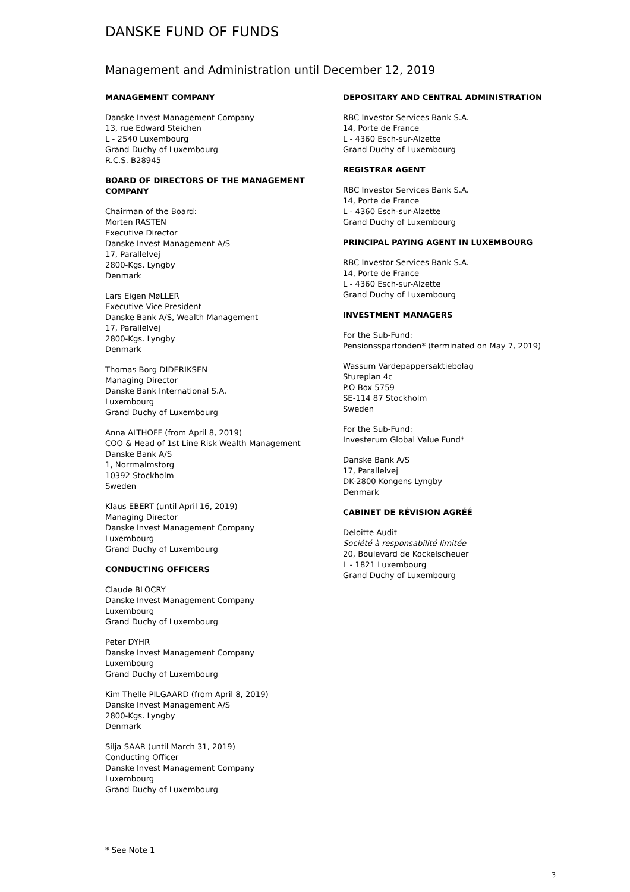DANSKE FUND OF FUNDS
Management and Administration until December 12, 2019
MANAGEMENT COMPANY
Danske Invest Management Company
13, rue Edward Steichen
L - 2540 Luxembourg
Grand Duchy of Luxembourg
R.C.S. B28945
BOARD OF DIRECTORS OF THE MANAGEMENT COMPANY
Chairman of the Board:
Morten RASTEN
Executive Director
Danske Invest Management A/S
17, Parallelvej
2800-Kgs. Lyngby
Denmark
Lars Eigen MøLLER
Executive Vice President
Danske Bank A/S, Wealth Management
17, Parallelvej
2800-Kgs. Lyngby
Denmark
Thomas Borg DIDERIKSEN
Managing Director
Danske Bank International S.A.
Luxembourg
Grand Duchy of Luxembourg
Anna ALTHOFF (from April 8, 2019)
COO & Head of 1st Line Risk Wealth Management
Danske Bank A/S
1, Norrmalmstorg
10392 Stockholm
Sweden
Klaus EBERT (until April 16, 2019)
Managing Director
Danske Invest Management Company
Luxembourg
Grand Duchy of Luxembourg
CONDUCTING OFFICERS
Claude BLOCRY
Danske Invest Management Company
Luxembourg
Grand Duchy of Luxembourg
Peter DYHR
Danske Invest Management Company
Luxembourg
Grand Duchy of Luxembourg
Kim Thelle PILGAARD (from April 8, 2019)
Danske Invest Management A/S
2800-Kgs. Lyngby
Denmark
Silja SAAR (until March 31, 2019)
Conducting Officer
Danske Invest Management Company
Luxembourg
Grand Duchy of Luxembourg
DEPOSITARY AND CENTRAL ADMINISTRATION
RBC Investor Services Bank S.A.
14, Porte de France
L - 4360 Esch-sur-Alzette
Grand Duchy of Luxembourg
REGISTRAR AGENT
RBC Investor Services Bank S.A.
14, Porte de France
L - 4360 Esch-sur-Alzette
Grand Duchy of Luxembourg
PRINCIPAL PAYING AGENT IN LUXEMBOURG
RBC Investor Services Bank S.A.
14, Porte de France
L - 4360 Esch-sur-Alzette
Grand Duchy of Luxembourg
INVESTMENT MANAGERS
For the Sub-Fund:
Pensionssparfonden* (terminated on May 7, 2019)
Wassum Värdepappersaktiebolag
Stureplan 4c
P.O Box 5759
SE-114 87 Stockholm
Sweden
For the Sub-Fund:
Investerum Global Value Fund*
Danske Bank A/S
17, Parallelvej
DK-2800 Kongens Lyngby
Denmark
CABINET DE RÉVISION AGRÉÉ
Deloitte Audit
Société à responsabilité limitée
20, Boulevard de Kockelscheuer
L - 1821 Luxembourg
Grand Duchy of Luxembourg
* See Note 1
3